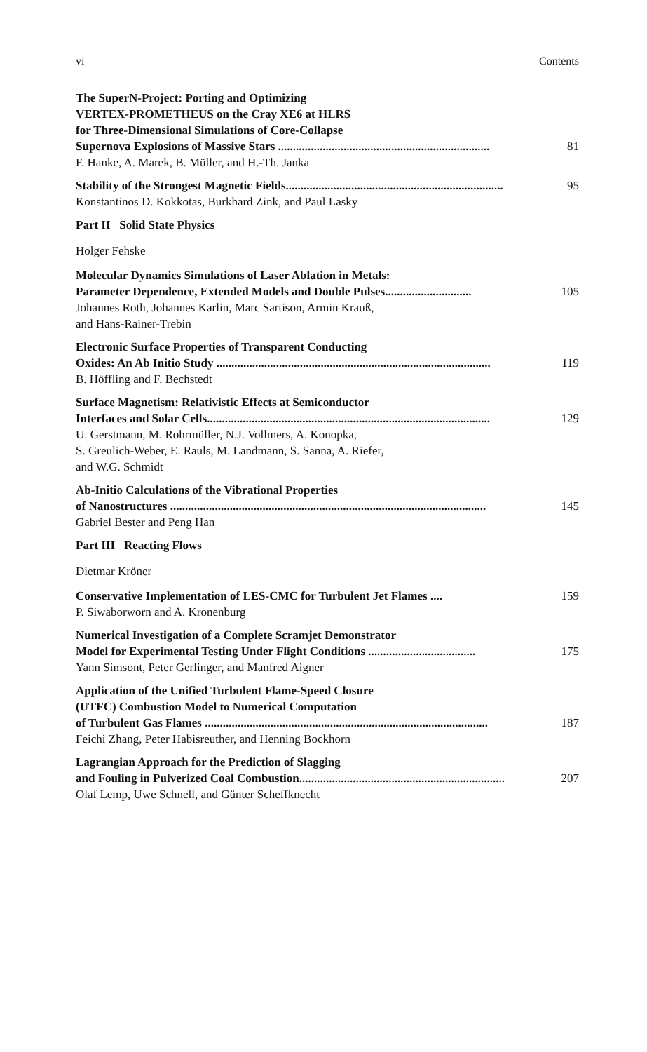vi Contents
The SuperN-Project: Porting and Optimizing
VERTEX-PROMETHEUS on the Cray XE6 at HLRS
for Three-Dimensional Simulations of Core-Collapse
Supernova Explosions of Massive Stars ....................................................................... 81
F. Hanke, A. Marek, B. Müller, and H.-Th. Janka
Stability of the Strongest Magnetic Fields......................................................................... 95
Konstantinos D. Kokkotas, Burkhard Zink, and Paul Lasky
Part II Solid State Physics
Holger Fehske
Molecular Dynamics Simulations of Laser Ablation in Metals:
Parameter Dependence, Extended Models and Double Pulses............................. 105
Johannes Roth, Johannes Karlin, Marc Sartison, Armin Krauß,
and Hans-Rainer-Trebin
Electronic Surface Properties of Transparent Conducting
Oxides: An Ab Initio Study ............................................................................................ 119
B. Höffling and F. Bechstedt
Surface Magnetism: Relativistic Effects at Semiconductor
Interfaces and Solar Cells............................................................................................... 129
U. Gerstmann, M. Rohrmüller, N.J. Vollmers, A. Konopka,
S. Greulich-Weber, E. Rauls, M. Landmann, S. Sanna, A. Riefer,
and W.G. Schmidt
Ab-Initio Calculations of the Vibrational Properties
of Nanostructures .......................................................................................................... 145
Gabriel Bester and Peng Han
Part III Reacting Flows
Dietmar Kröner
Conservative Implementation of LES-CMC for Turbulent Jet Flames .... 159
P. Siwaborworn and A. Kronenburg
Numerical Investigation of a Complete Scramjet Demonstrator
Model for Experimental Testing Under Flight Conditions .................................... 175
Yann Simsont, Peter Gerlinger, and Manfred Aigner
Application of the Unified Turbulent Flame-Speed Closure
(UTFC) Combustion Model to Numerical Computation
of Turbulent Gas Flames ............................................................................................... 187
Feichi Zhang, Peter Habisreuther, and Henning Bockhorn
Lagrangian Approach for the Prediction of Slagging
and Fouling in Pulverized Coal Combustion..................................................................... 207
Olaf Lemp, Uwe Schnell, and Günter Scheffknecht